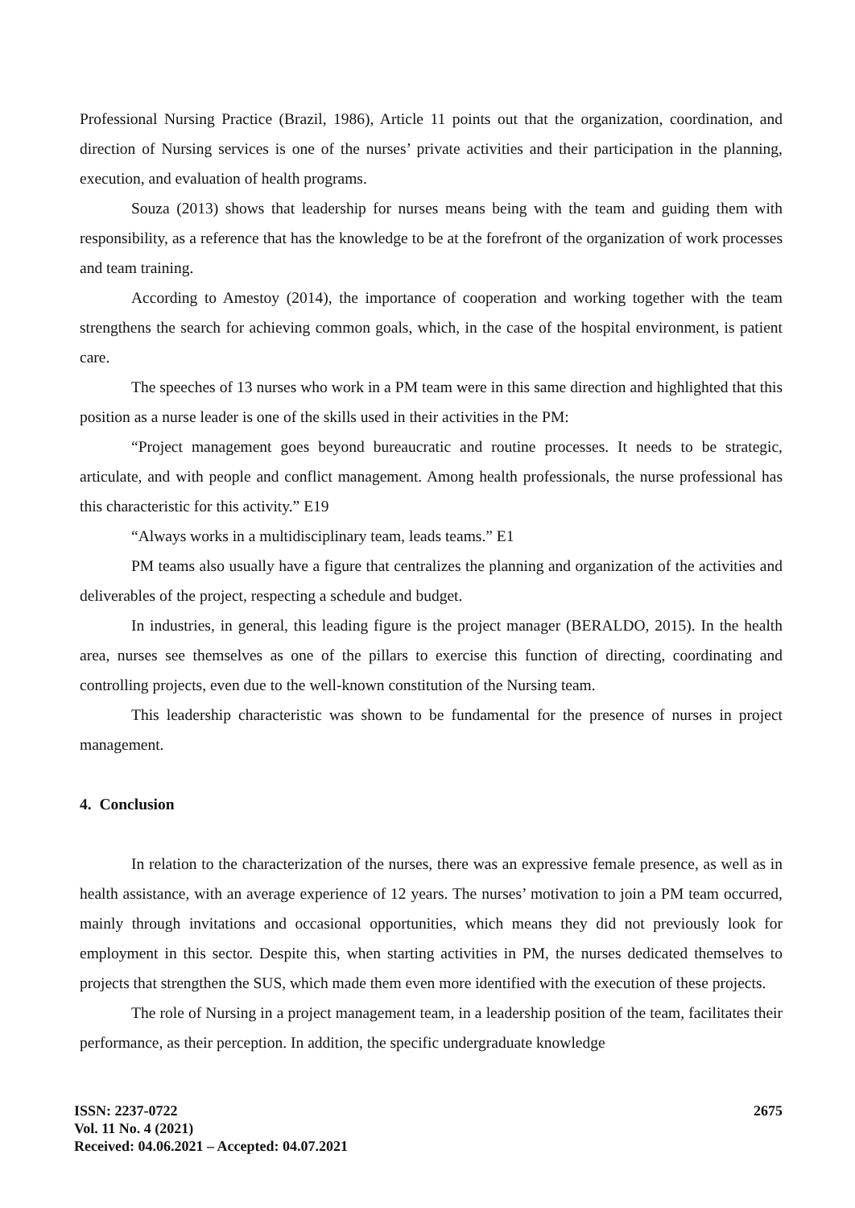Professional Nursing Practice (Brazil, 1986), Article 11 points out that the organization, coordination, and direction of Nursing services is one of the nurses’ private activities and their participation in the planning, execution, and evaluation of health programs.
Souza (2013) shows that leadership for nurses means being with the team and guiding them with responsibility, as a reference that has the knowledge to be at the forefront of the organization of work processes and team training.
According to Amestoy (2014), the importance of cooperation and working together with the team strengthens the search for achieving common goals, which, in the case of the hospital environment, is patient care.
The speeches of 13 nurses who work in a PM team were in this same direction and highlighted that this position as a nurse leader is one of the skills used in their activities in the PM:
“Project management goes beyond bureaucratic and routine processes. It needs to be strategic, articulate, and with people and conflict management. Among health professionals, the nurse professional has this characteristic for this activity.” E19
“Always works in a multidisciplinary team, leads teams.” E1
PM teams also usually have a figure that centralizes the planning and organization of the activities and deliverables of the project, respecting a schedule and budget.
In industries, in general, this leading figure is the project manager (BERALDO, 2015). In the health area, nurses see themselves as one of the pillars to exercise this function of directing, coordinating and controlling projects, even due to the well-known constitution of the Nursing team.
This leadership characteristic was shown to be fundamental for the presence of nurses in project management.
4. Conclusion
In relation to the characterization of the nurses, there was an expressive female presence, as well as in health assistance, with an average experience of 12 years. The nurses’ motivation to join a PM team occurred, mainly through invitations and occasional opportunities, which means they did not previously look for employment in this sector. Despite this, when starting activities in PM, the nurses dedicated themselves to projects that strengthen the SUS, which made them even more identified with the execution of these projects.
The role of Nursing in a project management team, in a leadership position of the team, facilitates their performance, as their perception. In addition, the specific undergraduate knowledge
ISSN: 2237-0722
Vol. 11 No. 4 (2021)
Received: 04.06.2021 – Accepted: 04.07.2021
2675